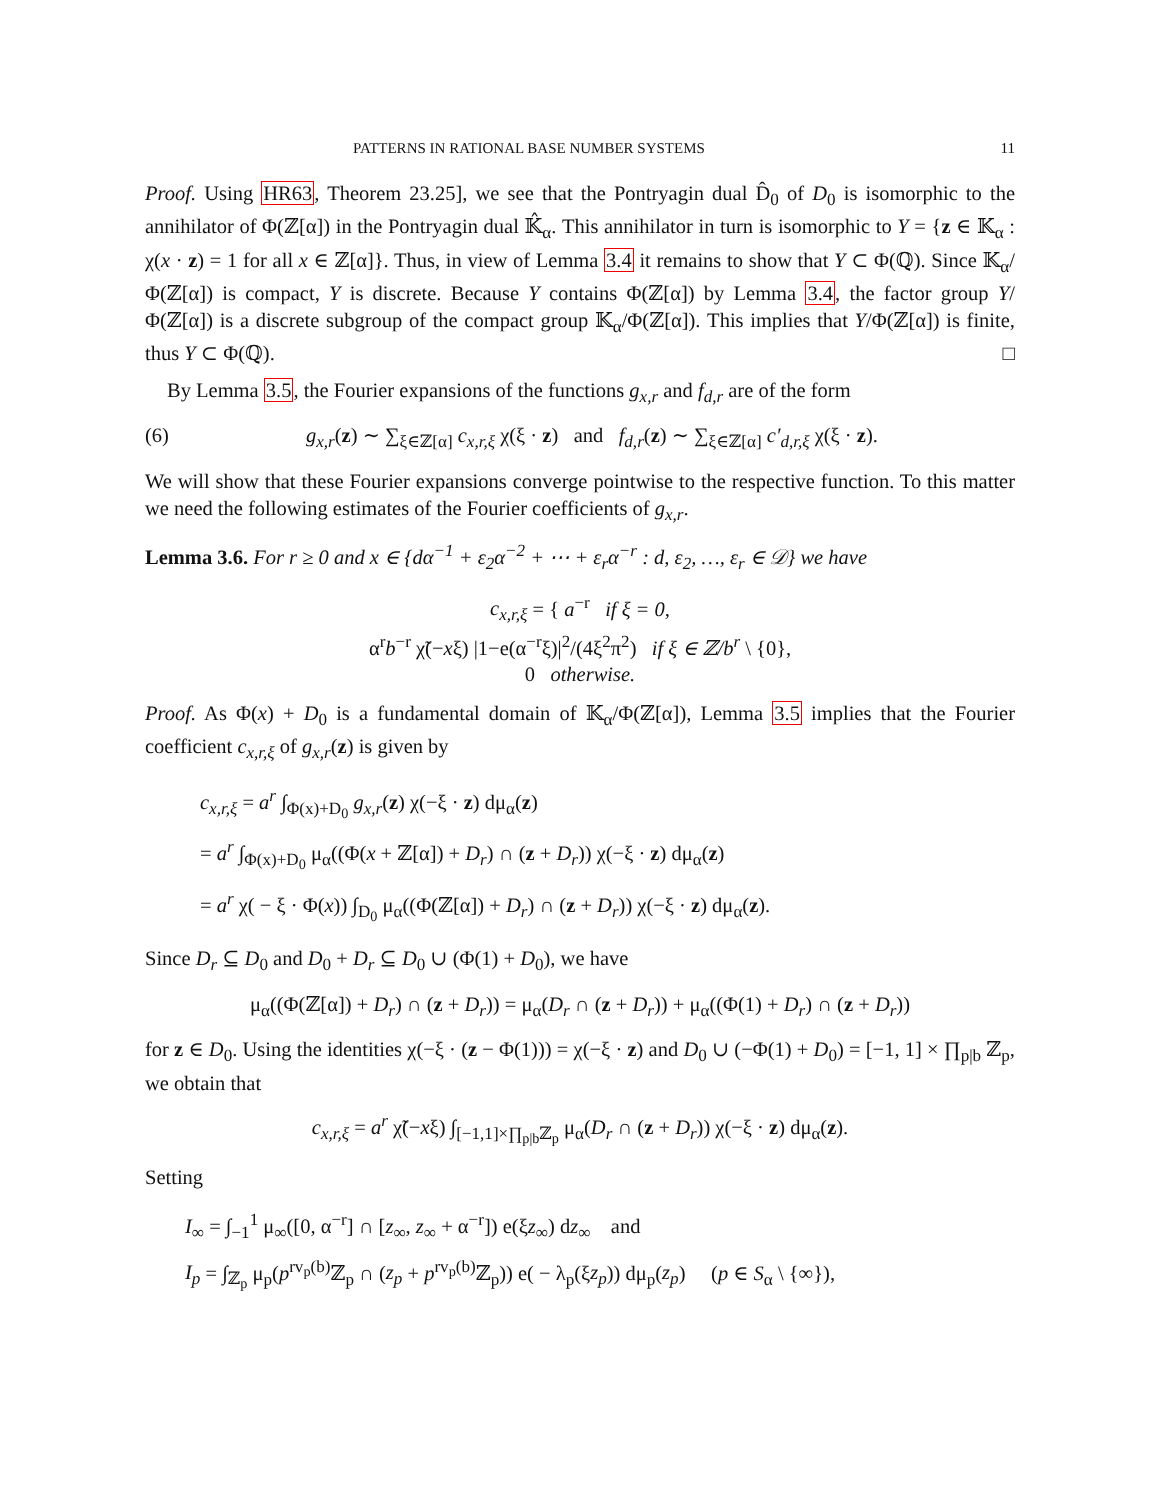PATTERNS IN RATIONAL BASE NUMBER SYSTEMS 11
Proof. Using HR63, Theorem 23.25], we see that the Pontryagin dual D̂<sub>0</sub> of D<sub>0</sub> is isomorphic to the annihilator of Φ(ℤ[α]) in the Pontryagin dual 𝕂̂<sub>α</sub>. This annihilator in turn is isomorphic to Y = {z ∈ 𝕂<sub>α</sub> : χ(x · z) = 1 for all x ∈ ℤ[α]}. Thus, in view of Lemma 3.4 it remains to show that Y ⊂ Φ(ℚ). Since 𝕂<sub>α</sub>/Φ(ℤ[α]) is compact, Y is discrete. Because Y contains Φ(ℤ[α]) by Lemma 3.4, the factor group Y/Φ(ℤ[α]) is a discrete subgroup of the compact group 𝕂<sub>α</sub>/Φ(ℤ[α]). This implies that Y/Φ(ℤ[α]) is finite, thus Y ⊂ Φ(ℚ). □
By Lemma 3.5, the Fourier expansions of the functions g<sub>x,r</sub> and f<sub>d,r</sub> are of the form
(6) g<sub>x,r</sub>(z) ∼ ∑<sub>ξ∈ℤ[α]</sub> c<sub>x,r,ξ</sub> χ(ξ · z) and f<sub>d,r</sub>(z) ∼ ∑<sub>ξ∈ℤ[α]</sub> c′<sub>d,r,ξ</sub> χ(ξ · z).
We will show that these Fourier expansions converge pointwise to the respective function. To this matter we need the following estimates of the Fourier coefficients of g<sub>x,r</sub>.
Lemma 3.6. For r ≥ 0 and x ∈ {dα<sup>−1</sup> + ε<sub>2</sub>α<sup>−2</sup> + ⋯ + ε<sub>r</sub>α<sup>−r</sup> : d, ε<sub>2</sub>, …, ε<sub>r</sub> ∈ 𝒟} we have
c<sub>x,r,ξ</sub> = { a<sup>−r</sup> if ξ = 0,
α<sup>r</sup>b<sup>−r</sup> χ̃(−xξ) |1−e(α<sup>−r</sup>ξ)|<sup>2</sup>/(4ξ<sup>2</sup>π<sup>2</sup>) if ξ ∈ ℤ/b<sup>r</sup> \ {0},
0 otherwise.
Proof. As Φ(x) + D<sub>0</sub> is a fundamental domain of 𝕂<sub>α</sub>/Φ(ℤ[α]), Lemma 3.5 implies that the Fourier coefficient c<sub>x,r,ξ</sub> of g<sub>x,r</sub>(z) is given by
c<sub>x,r,ξ</sub> = a<sup>r</sup> ∫<sub>Φ(x)+D<sub>0</sub></sub> g<sub>x,r</sub>(z) χ(−ξ · z) dμ<sub>α</sub>(z)
= a<sup>r</sup> ∫<sub>Φ(x)+D<sub>0</sub></sub> μ<sub>α</sub>((Φ(x + ℤ[α]) + D<sub>r</sub>) ∩ (z + D<sub>r</sub>)) χ(−ξ · z) dμ<sub>α</sub>(z)
= a<sup>r</sup> χ( − ξ · Φ(x)) ∫<sub>D<sub>0</sub></sub> μ<sub>α</sub>((Φ(ℤ[α]) + D<sub>r</sub>) ∩ (z + D<sub>r</sub>)) χ(−ξ · z) dμ<sub>α</sub>(z).
Since D<sub>r</sub> ⊆ D<sub>0</sub> and D<sub>0</sub> + D<sub>r</sub> ⊆ D<sub>0</sub> ∪ (Φ(1) + D<sub>0</sub>), we have
μ<sub>α</sub>((Φ(ℤ[α]) + D<sub>r</sub>) ∩ (z + D<sub>r</sub>)) = μ<sub>α</sub>(D<sub>r</sub> ∩ (z + D<sub>r</sub>)) + μ<sub>α</sub>((Φ(1) + D<sub>r</sub>) ∩ (z + D<sub>r</sub>))
for z ∈ D<sub>0</sub>. Using the identities χ(−ξ · (z − Φ(1))) = χ(−ξ · z) and D<sub>0</sub> ∪ (−Φ(1) + D<sub>0</sub>) = [−1, 1] × ∏<sub>p|b</sub> ℤ<sub>p</sub>, we obtain that
c<sub>x,r,ξ</sub> = a<sup>r</sup> χ̃(−xξ) ∫<sub>[−1,1]×∏<sub>p|b</sub>ℤ<sub>p</sub></sub> μ<sub>α</sub>(D<sub>r</sub> ∩ (z + D<sub>r</sub>)) χ(−ξ · z) dμ<sub>α</sub>(z).
Setting
I<sub>∞</sub> = ∫<sub>−1</sub><sup>1</sup> μ<sub>∞</sub>([0, α<sup>−r</sup>] ∩ [z<sub>∞</sub>, z<sub>∞</sub> + α<sup>−r</sup>]) e(ξz<sub>∞</sub>) dz<sub>∞</sub> and
I<sub>p</sub> = ∫<sub>ℤ<sub>p</sub></sub> μ<sub>p</sub>(p<sup>rv<sub>p</sub>(b)</sup>ℤ<sub>p</sub> ∩ (z<sub>p</sub> + p<sup>rv<sub>p</sub>(b)</sup>ℤ<sub>p</sub>)) e( − λ<sub>p</sub>(ξz<sub>p</sub>)) dμ<sub>p</sub>(z<sub>p</sub>) (p ∈ S<sub>α</sub> \ {∞}),